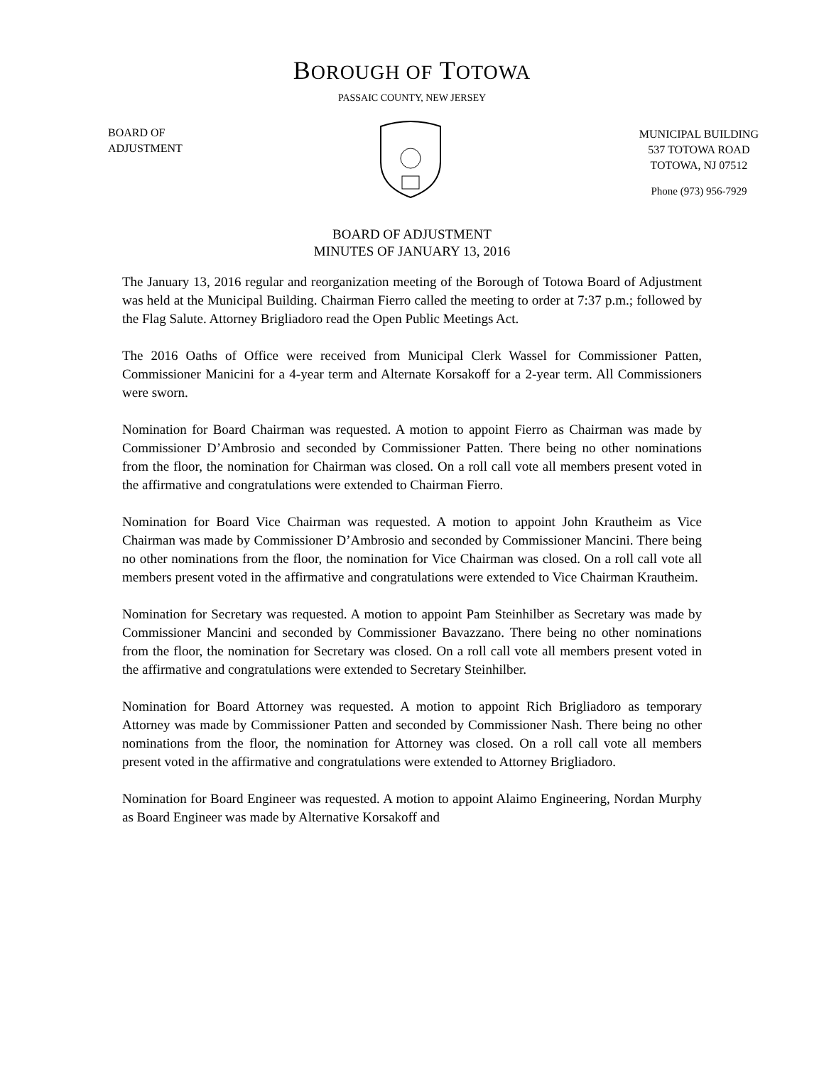BOROUGH OF TOTOWA
PASSAIC COUNTY, NEW JERSEY
BOARD OF
ADJUSTMENT
MUNICIPAL BUILDING
537 TOTOWA ROAD
TOTOWA, NJ 07512
Phone (973) 956-7929
BOARD OF ADJUSTMENT
MINUTES OF JANUARY 13, 2016
The January 13, 2016 regular and reorganization meeting of the Borough of Totowa Board of Adjustment was held at the Municipal Building. Chairman Fierro called the meeting to order at 7:37 p.m.; followed by the Flag Salute. Attorney Brigliadoro read the Open Public Meetings Act.
The 2016 Oaths of Office were received from Municipal Clerk Wassel for Commissioner Patten, Commissioner Manicini for a 4-year term and Alternate Korsakoff for a 2-year term. All Commissioners were sworn.
Nomination for Board Chairman was requested. A motion to appoint Fierro as Chairman was made by Commissioner D’Ambrosio and seconded by Commissioner Patten. There being no other nominations from the floor, the nomination for Chairman was closed. On a roll call vote all members present voted in the affirmative and congratulations were extended to Chairman Fierro.
Nomination for Board Vice Chairman was requested. A motion to appoint John Krautheim as Vice Chairman was made by Commissioner D’Ambrosio and seconded by Commissioner Mancini. There being no other nominations from the floor, the nomination for Vice Chairman was closed. On a roll call vote all members present voted in the affirmative and congratulations were extended to Vice Chairman Krautheim.
Nomination for Secretary was requested. A motion to appoint Pam Steinhilber as Secretary was made by Commissioner Mancini and seconded by Commissioner Bavazzano. There being no other nominations from the floor, the nomination for Secretary was closed. On a roll call vote all members present voted in the affirmative and congratulations were extended to Secretary Steinhilber.
Nomination for Board Attorney was requested. A motion to appoint Rich Brigliadoro as temporary Attorney was made by Commissioner Patten and seconded by Commissioner Nash. There being no other nominations from the floor, the nomination for Attorney was closed. On a roll call vote all members present voted in the affirmative and congratulations were extended to Attorney Brigliadoro.
Nomination for Board Engineer was requested. A motion to appoint Alaimo Engineering, Nordan Murphy as Board Engineer was made by Alternative Korsakoff and